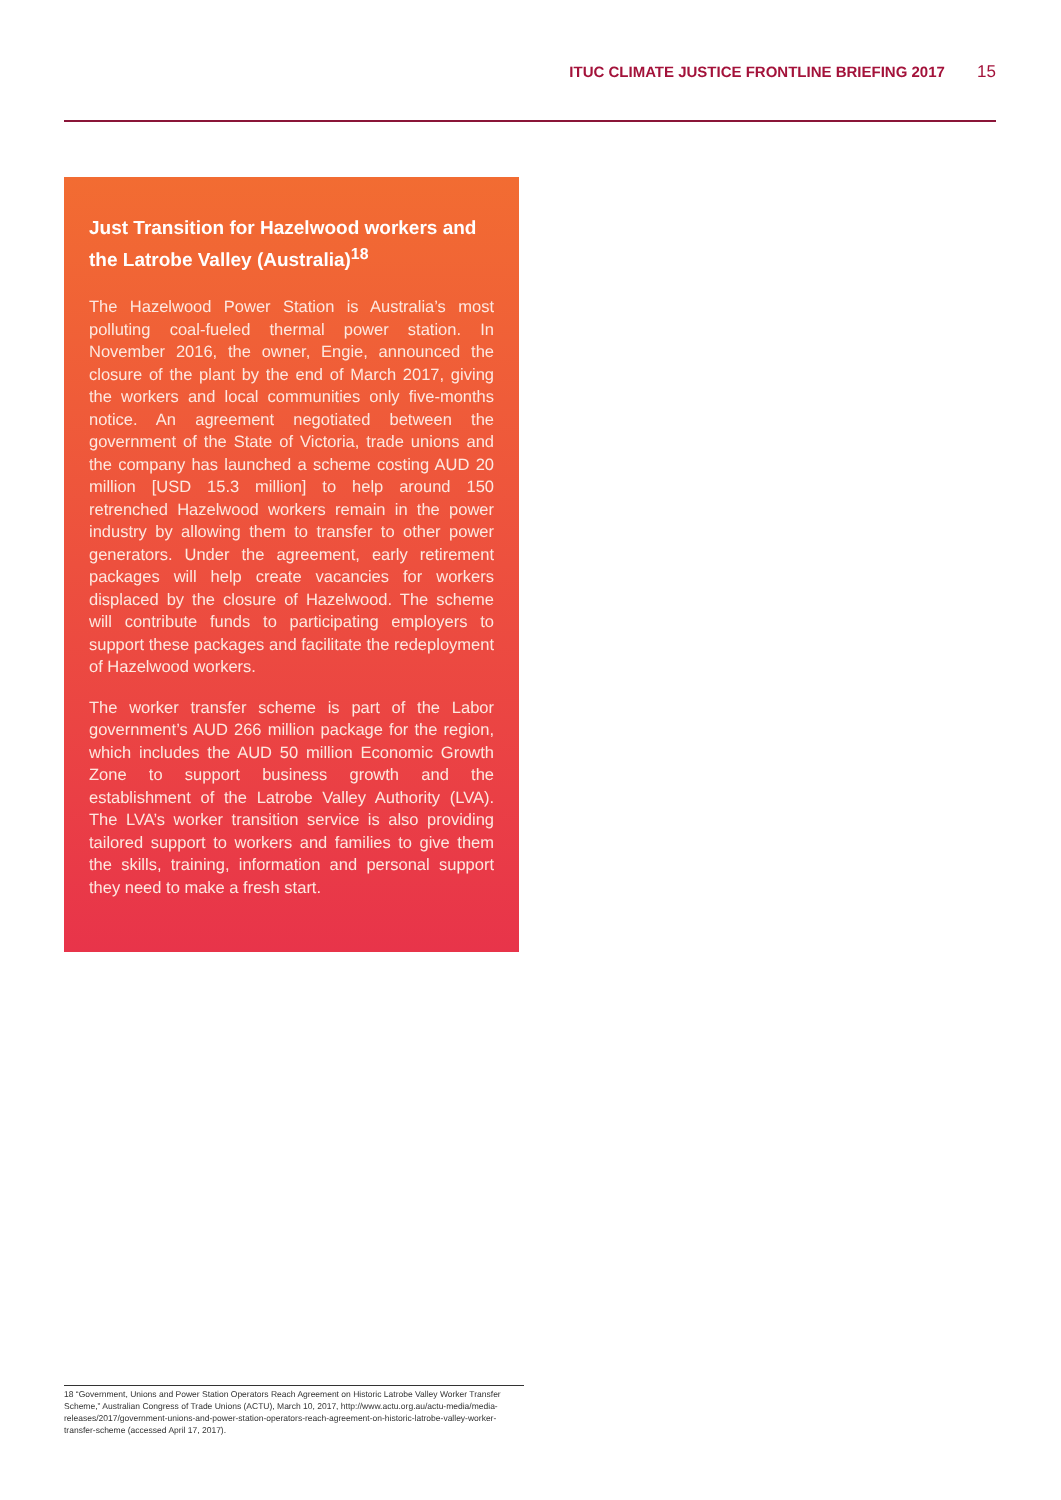ITUC CLIMATE JUSTICE FRONTLINE BRIEFING 2017 15
Just Transition for Hazelwood workers and the Latrobe Valley (Australia)<sup>18</sup>
The Hazelwood Power Station is Australia’s most polluting coal-fueled thermal power station. In November 2016, the owner, Engie, announced the closure of the plant by the end of March 2017, giving the workers and local communities only five-months notice. An agreement negotiated between the government of the State of Victoria, trade unions and the company has launched a scheme costing AUD 20 million [USD 15.3 million] to help around 150 retrenched Hazelwood workers remain in the power industry by allowing them to transfer to other power generators. Under the agreement, early retirement packages will help create vacancies for workers displaced by the closure of Hazelwood. The scheme will contribute funds to participating employers to support these packages and facilitate the redeployment of Hazelwood workers.
The worker transfer scheme is part of the Labor government’s AUD 266 million package for the region, which includes the AUD 50 million Economic Growth Zone to support business growth and the establishment of the Latrobe Valley Authority (LVA). The LVA’s worker transition service is also providing tailored support to workers and families to give them the skills, training, information and personal support they need to make a fresh start.
18 “Government, Unions and Power Station Operators Reach Agreement on Historic Latrobe Valley Worker Transfer Scheme,” Australian Congress of Trade Unions (ACTU), March 10, 2017, http://www.actu.org.au/actu-media/media-releases/2017/government-unions-and-power-station-operators-reach-agreement-on-historic-latrobe-valley-worker-transfer-scheme (accessed April 17, 2017).